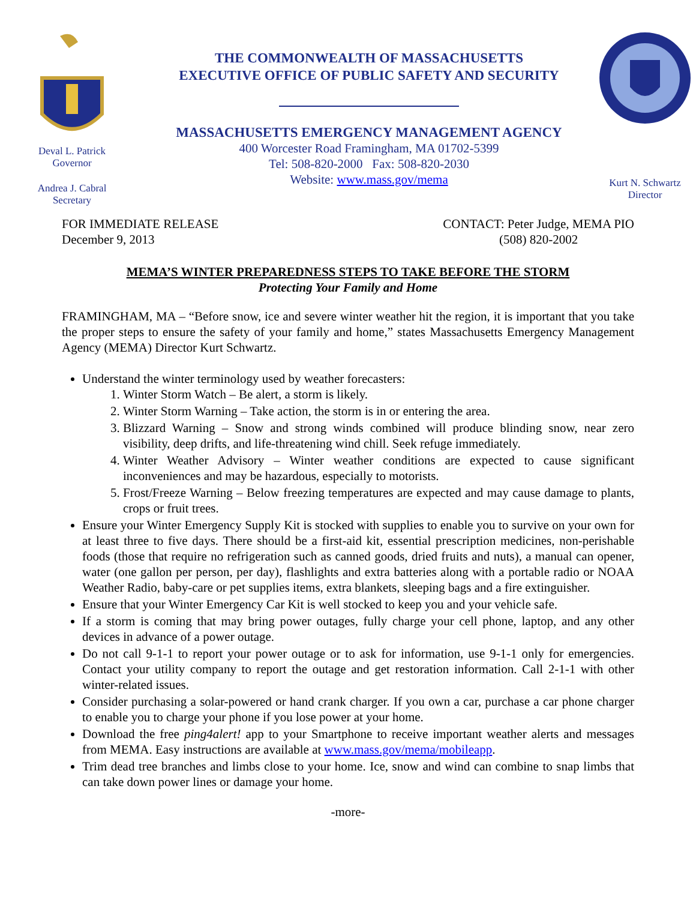Deval L. Patrick
Governor
Andrea J. Cabral
Secretary
THE COMMONWEALTH OF MASSACHUSETTS
EXECUTIVE OFFICE OF PUBLIC SAFETY AND SECURITY
MASSACHUSETTS EMERGENCY MANAGEMENT AGENCY
400 Worcester Road Framingham, MA 01702-5399
Tel: 508-820-2000 Fax: 508-820-2030
Website: www.mass.gov/mema
Kurt N. Schwartz
Director
FOR IMMEDIATE RELEASE
December 9, 2013
CONTACT: Peter Judge, MEMA PIO
(508) 820-2002
MEMA’S WINTER PREPAREDNESS STEPS TO TAKE BEFORE THE STORM
Protecting Your Family and Home
FRAMINGHAM, MA – “Before snow, ice and severe winter weather hit the region, it is important that you take the proper steps to ensure the safety of your family and home,” states Massachusetts Emergency Management Agency (MEMA) Director Kurt Schwartz.
Understand the winter terminology used by weather forecasters:
1. Winter Storm Watch – Be alert, a storm is likely.
2. Winter Storm Warning – Take action, the storm is in or entering the area.
3. Blizzard Warning – Snow and strong winds combined will produce blinding snow, near zero visibility, deep drifts, and life-threatening wind chill. Seek refuge immediately.
4. Winter Weather Advisory – Winter weather conditions are expected to cause significant inconveniences and may be hazardous, especially to motorists.
5. Frost/Freeze Warning – Below freezing temperatures are expected and may cause damage to plants, crops or fruit trees.
Ensure your Winter Emergency Supply Kit is stocked with supplies to enable you to survive on your own for at least three to five days. There should be a first-aid kit, essential prescription medicines, non-perishable foods (those that require no refrigeration such as canned goods, dried fruits and nuts), a manual can opener, water (one gallon per person, per day), flashlights and extra batteries along with a portable radio or NOAA Weather Radio, baby-care or pet supplies items, extra blankets, sleeping bags and a fire extinguisher.
Ensure that your Winter Emergency Car Kit is well stocked to keep you and your vehicle safe.
If a storm is coming that may bring power outages, fully charge your cell phone, laptop, and any other devices in advance of a power outage.
Do not call 9-1-1 to report your power outage or to ask for information, use 9-1-1 only for emergencies. Contact your utility company to report the outage and get restoration information. Call 2-1-1 with other winter-related issues.
Consider purchasing a solar-powered or hand crank charger. If you own a car, purchase a car phone charger to enable you to charge your phone if you lose power at your home.
Download the free ping4alert! app to your Smartphone to receive important weather alerts and messages from MEMA. Easy instructions are available at www.mass.gov/mema/mobileapp.
Trim dead tree branches and limbs close to your home. Ice, snow and wind can combine to snap limbs that can take down power lines or damage your home.
-more-